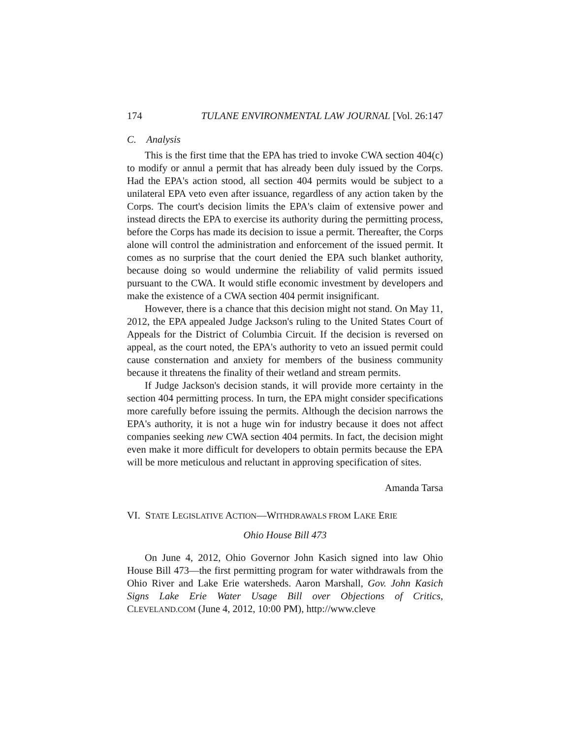174 TULANE ENVIRONMENTAL LAW JOURNAL [Vol. 26:147
C. Analysis
This is the first time that the EPA has tried to invoke CWA section 404(c) to modify or annul a permit that has already been duly issued by the Corps. Had the EPA's action stood, all section 404 permits would be subject to a unilateral EPA veto even after issuance, regardless of any action taken by the Corps. The court's decision limits the EPA's claim of extensive power and instead directs the EPA to exercise its authority during the permitting process, before the Corps has made its decision to issue a permit. Thereafter, the Corps alone will control the administration and enforcement of the issued permit. It comes as no surprise that the court denied the EPA such blanket authority, because doing so would undermine the reliability of valid permits issued pursuant to the CWA. It would stifle economic investment by developers and make the existence of a CWA section 404 permit insignificant.
However, there is a chance that this decision might not stand. On May 11, 2012, the EPA appealed Judge Jackson's ruling to the United States Court of Appeals for the District of Columbia Circuit. If the decision is reversed on appeal, as the court noted, the EPA's authority to veto an issued permit could cause consternation and anxiety for members of the business community because it threatens the finality of their wetland and stream permits.
If Judge Jackson's decision stands, it will provide more certainty in the section 404 permitting process. In turn, the EPA might consider specifications more carefully before issuing the permits. Although the decision narrows the EPA's authority, it is not a huge win for industry because it does not affect companies seeking new CWA section 404 permits. In fact, the decision might even make it more difficult for developers to obtain permits because the EPA will be more meticulous and reluctant in approving specification of sites.
Amanda Tarsa
VI. STATE LEGISLATIVE ACTION—WITHDRAWALS FROM LAKE ERIE
Ohio House Bill 473
On June 4, 2012, Ohio Governor John Kasich signed into law Ohio House Bill 473—the first permitting program for water withdrawals from the Ohio River and Lake Erie watersheds. Aaron Marshall, Gov. John Kasich Signs Lake Erie Water Usage Bill over Objections of Critics, CLEVELAND.COM (June 4, 2012, 10:00 PM), http://www.cleve